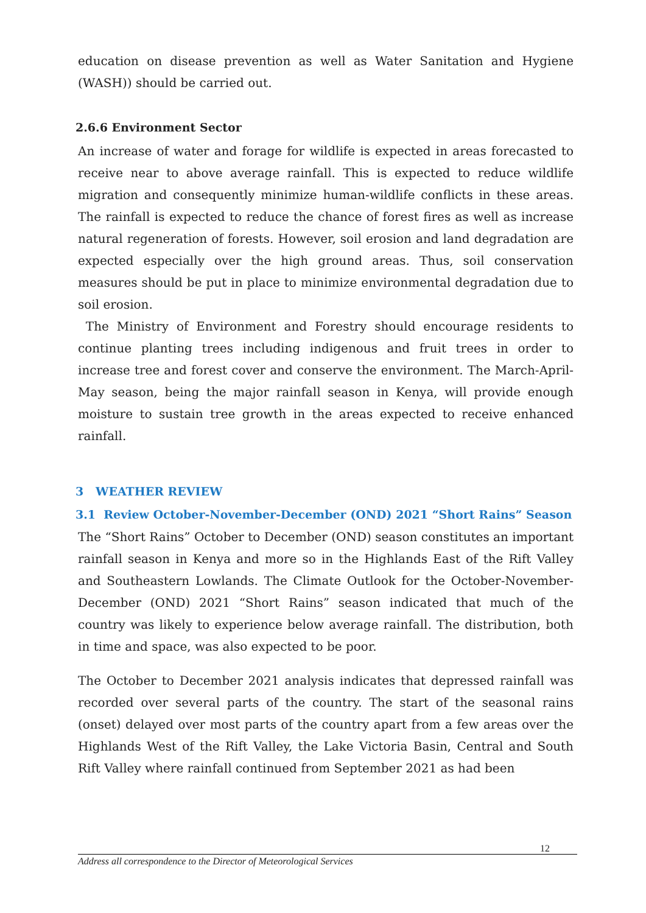education on disease prevention as well as Water Sanitation and Hygiene (WASH)) should be carried out.
2.6.6 Environment Sector
An increase of water and forage for wildlife is expected in areas forecasted to receive near to above average rainfall. This is expected to reduce wildlife migration and consequently minimize human-wildlife conflicts in these areas. The rainfall is expected to reduce the chance of forest fires as well as increase natural regeneration of forests. However, soil erosion and land degradation are expected especially over the high ground areas. Thus, soil conservation measures should be put in place to minimize environmental degradation due to soil erosion.
The Ministry of Environment and Forestry should encourage residents to continue planting trees including indigenous and fruit trees in order to increase tree and forest cover and conserve the environment. The March-April-May season, being the major rainfall season in Kenya, will provide enough moisture to sustain tree growth in the areas expected to receive enhanced rainfall.
3 WEATHER REVIEW
3.1 Review October-November-December (OND) 2021 “Short Rains” Season
The “Short Rains” October to December (OND) season constitutes an important rainfall season in Kenya and more so in the Highlands East of the Rift Valley and Southeastern Lowlands. The Climate Outlook for the October-November-December (OND) 2021 “Short Rains” season indicated that much of the country was likely to experience below average rainfall. The distribution, both in time and space, was also expected to be poor.
The October to December 2021 analysis indicates that depressed rainfall was recorded over several parts of the country. The start of the seasonal rains (onset) delayed over most parts of the country apart from a few areas over the Highlands West of the Rift Valley, the Lake Victoria Basin, Central and South Rift Valley where rainfall continued from September 2021 as had been
12
Address all correspondence to the Director of Meteorological Services